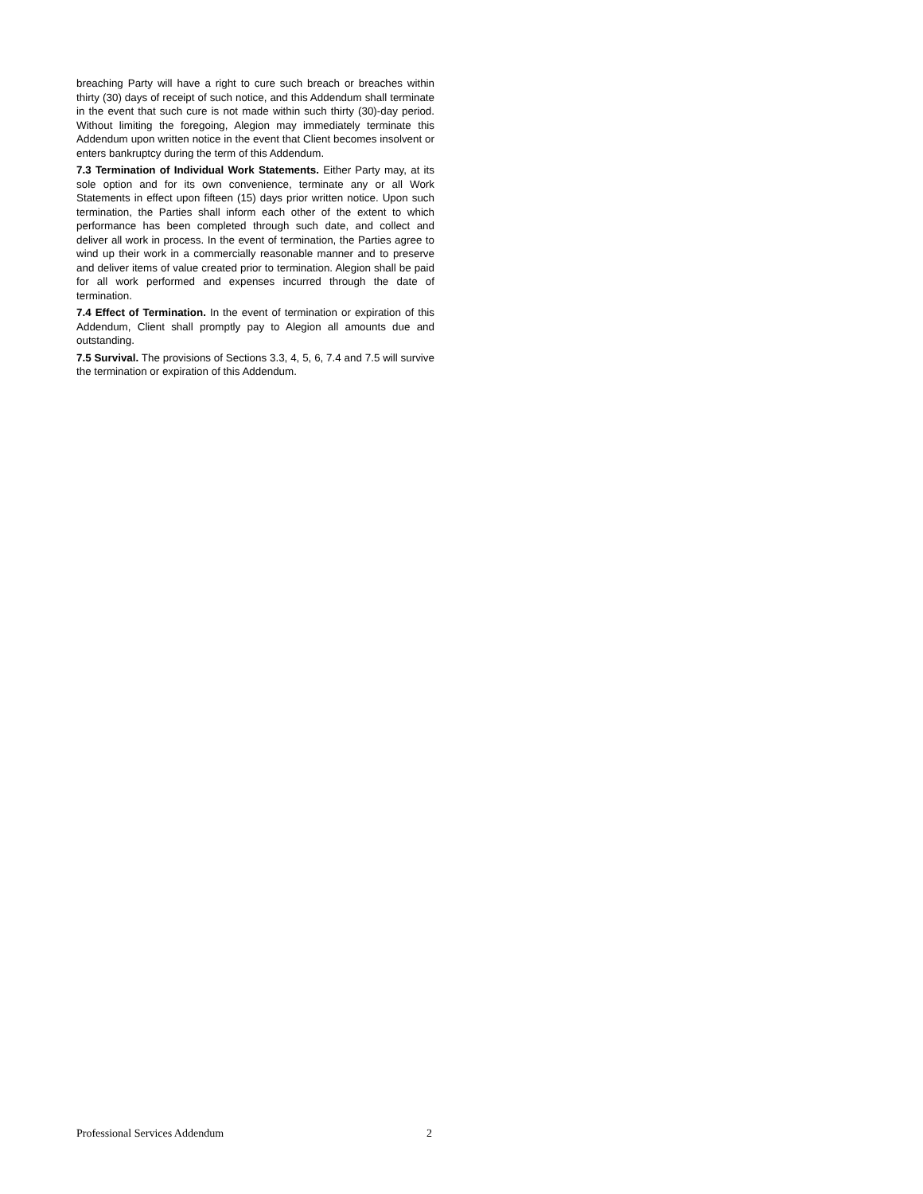breaching Party will have a right to cure such breach or breaches within thirty (30) days of receipt of such notice, and this Addendum shall terminate in the event that such cure is not made within such thirty (30)-day period. Without limiting the foregoing, Alegion may immediately terminate this Addendum upon written notice in the event that Client becomes insolvent or enters bankruptcy during the term of this Addendum.
7.3 Termination of Individual Work Statements. Either Party may, at its sole option and for its own convenience, terminate any or all Work Statements in effect upon fifteen (15) days prior written notice. Upon such termination, the Parties shall inform each other of the extent to which performance has been completed through such date, and collect and deliver all work in process. In the event of termination, the Parties agree to wind up their work in a commercially reasonable manner and to preserve and deliver items of value created prior to termination. Alegion shall be paid for all work performed and expenses incurred through the date of termination.
7.4 Effect of Termination. In the event of termination or expiration of this Addendum, Client shall promptly pay to Alegion all amounts due and outstanding.
7.5 Survival. The provisions of Sections 3.3, 4, 5, 6, 7.4 and 7.5 will survive the termination or expiration of this Addendum.
Professional Services Addendum 2